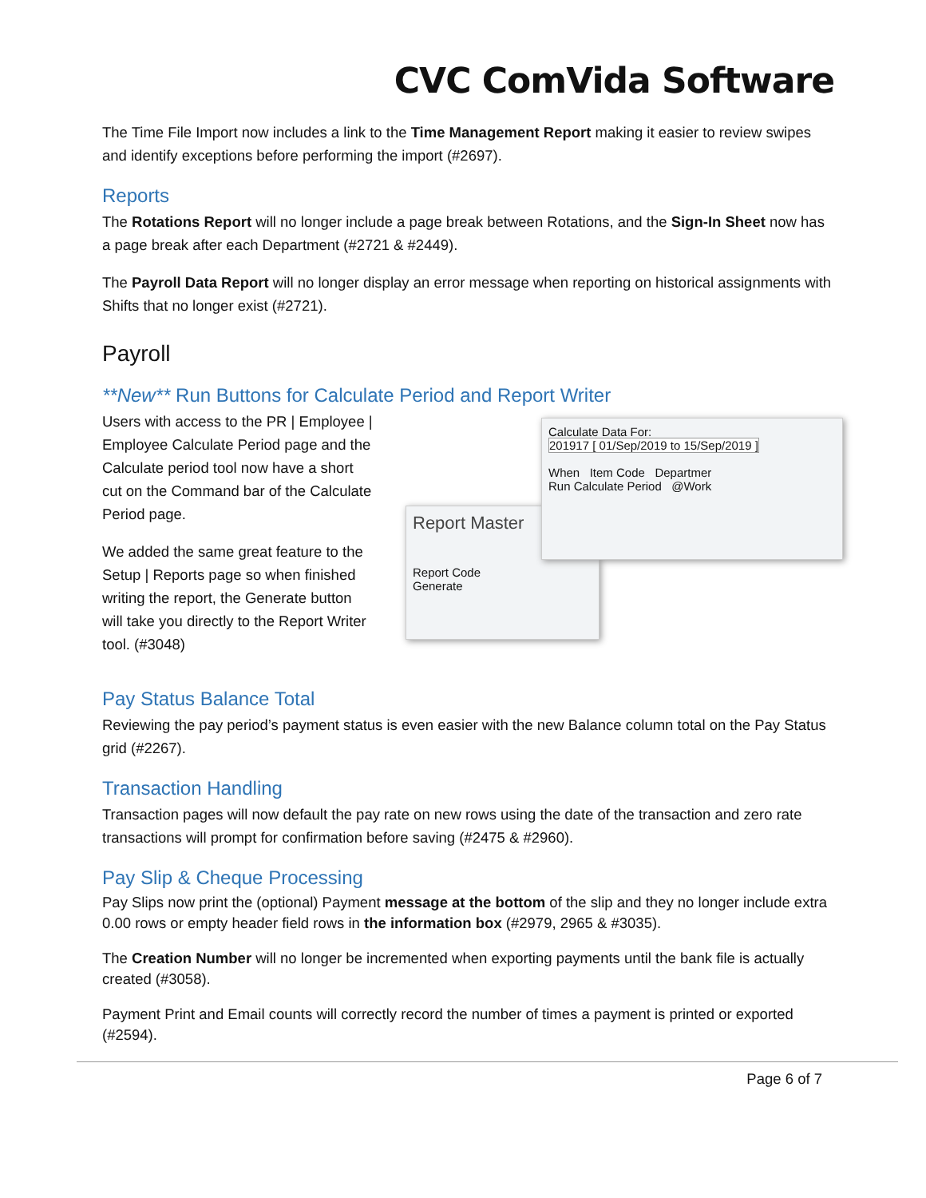CVC ComVida Software
The Time File Import now includes a link to the Time Management Report making it easier to review swipes and identify exceptions before performing the import (#2697).
Reports
The Rotations Report will no longer include a page break between Rotations, and the Sign-In Sheet now has a page break after each Department (#2721 & #2449).
The Payroll Data Report will no longer display an error message when reporting on historical assignments with Shifts that no longer exist (#2721).
Payroll
**New** Run Buttons for Calculate Period and Report Writer
Users with access to the PR | Employee | Employee Calculate Period page and the Calculate period tool now have a short cut on the Command bar of the Calculate Period page.
We added the same great feature to the Setup | Reports page so when finished writing the report, the Generate button will take you directly to the Report Writer tool. (#3048)
Report Master
Report Code
Generate
Calculate Data For:
201917 [ 01/Sep/2019 to 15/Sep/2019 ]
When Item Code Departmer
Run Calculate Period @Work
Pay Status Balance Total
Reviewing the pay period’s payment status is even easier with the new Balance column total on the Pay Status grid (#2267).
Transaction Handling
Transaction pages will now default the pay rate on new rows using the date of the transaction and zero rate transactions will prompt for confirmation before saving (#2475 & #2960).
Pay Slip & Cheque Processing
Pay Slips now print the (optional) Payment message at the bottom of the slip and they no longer include extra 0.00 rows or empty header field rows in the information box (#2979, 2965 & #3035).
The Creation Number will no longer be incremented when exporting payments until the bank file is actually created (#3058).
Payment Print and Email counts will correctly record the number of times a payment is printed or exported (#2594).
Page 6 of 7